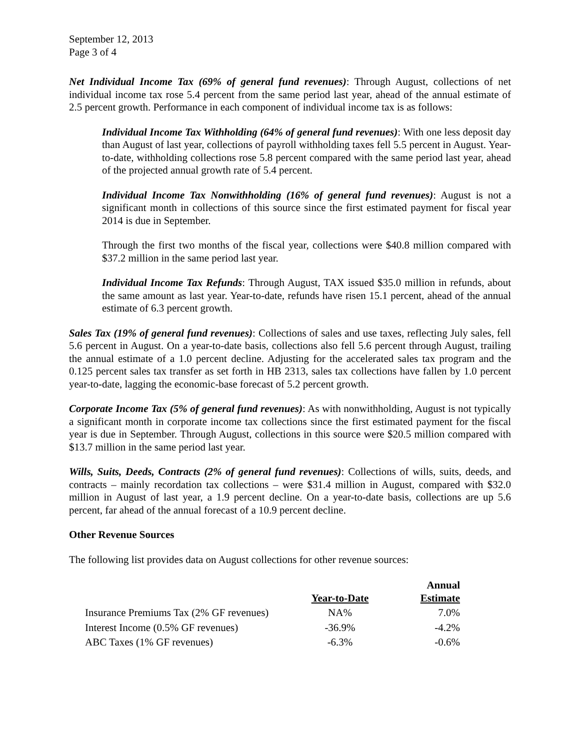September 12, 2013
Page 3 of 4
Net Individual Income Tax (69% of general fund revenues): Through August, collections of net individual income tax rose 5.4 percent from the same period last year, ahead of the annual estimate of 2.5 percent growth. Performance in each component of individual income tax is as follows:
Individual Income Tax Withholding (64% of general fund revenues): With one less deposit day than August of last year, collections of payroll withholding taxes fell 5.5 percent in August. Year-to-date, withholding collections rose 5.8 percent compared with the same period last year, ahead of the projected annual growth rate of 5.4 percent.
Individual Income Tax Nonwithholding (16% of general fund revenues): August is not a significant month in collections of this source since the first estimated payment for fiscal year 2014 is due in September.
Through the first two months of the fiscal year, collections were $40.8 million compared with $37.2 million in the same period last year.
Individual Income Tax Refunds: Through August, TAX issued $35.0 million in refunds, about the same amount as last year. Year-to-date, refunds have risen 15.1 percent, ahead of the annual estimate of 6.3 percent growth.
Sales Tax (19% of general fund revenues): Collections of sales and use taxes, reflecting July sales, fell 5.6 percent in August. On a year-to-date basis, collections also fell 5.6 percent through August, trailing the annual estimate of a 1.0 percent decline. Adjusting for the accelerated sales tax program and the 0.125 percent sales tax transfer as set forth in HB 2313, sales tax collections have fallen by 1.0 percent year-to-date, lagging the economic-base forecast of 5.2 percent growth.
Corporate Income Tax (5% of general fund revenues): As with nonwithholding, August is not typically a significant month in corporate income tax collections since the first estimated payment for the fiscal year is due in September. Through August, collections in this source were $20.5 million compared with $13.7 million in the same period last year.
Wills, Suits, Deeds, Contracts (2% of general fund revenues): Collections of wills, suits, deeds, and contracts – mainly recordation tax collections – were $31.4 million in August, compared with $32.0 million in August of last year, a 1.9 percent decline. On a year-to-date basis, collections are up 5.6 percent, far ahead of the annual forecast of a 10.9 percent decline.
Other Revenue Sources
The following list provides data on August collections for other revenue sources:
| | Year-to-Date | Annual Estimate |
| --- | --- | --- |
| Insurance Premiums Tax (2% GF revenues) | NA% | 7.0% |
| Interest Income (0.5% GF revenues) | -36.9% | -4.2% |
| ABC Taxes (1% GF revenues) | -6.3% | -0.6% |